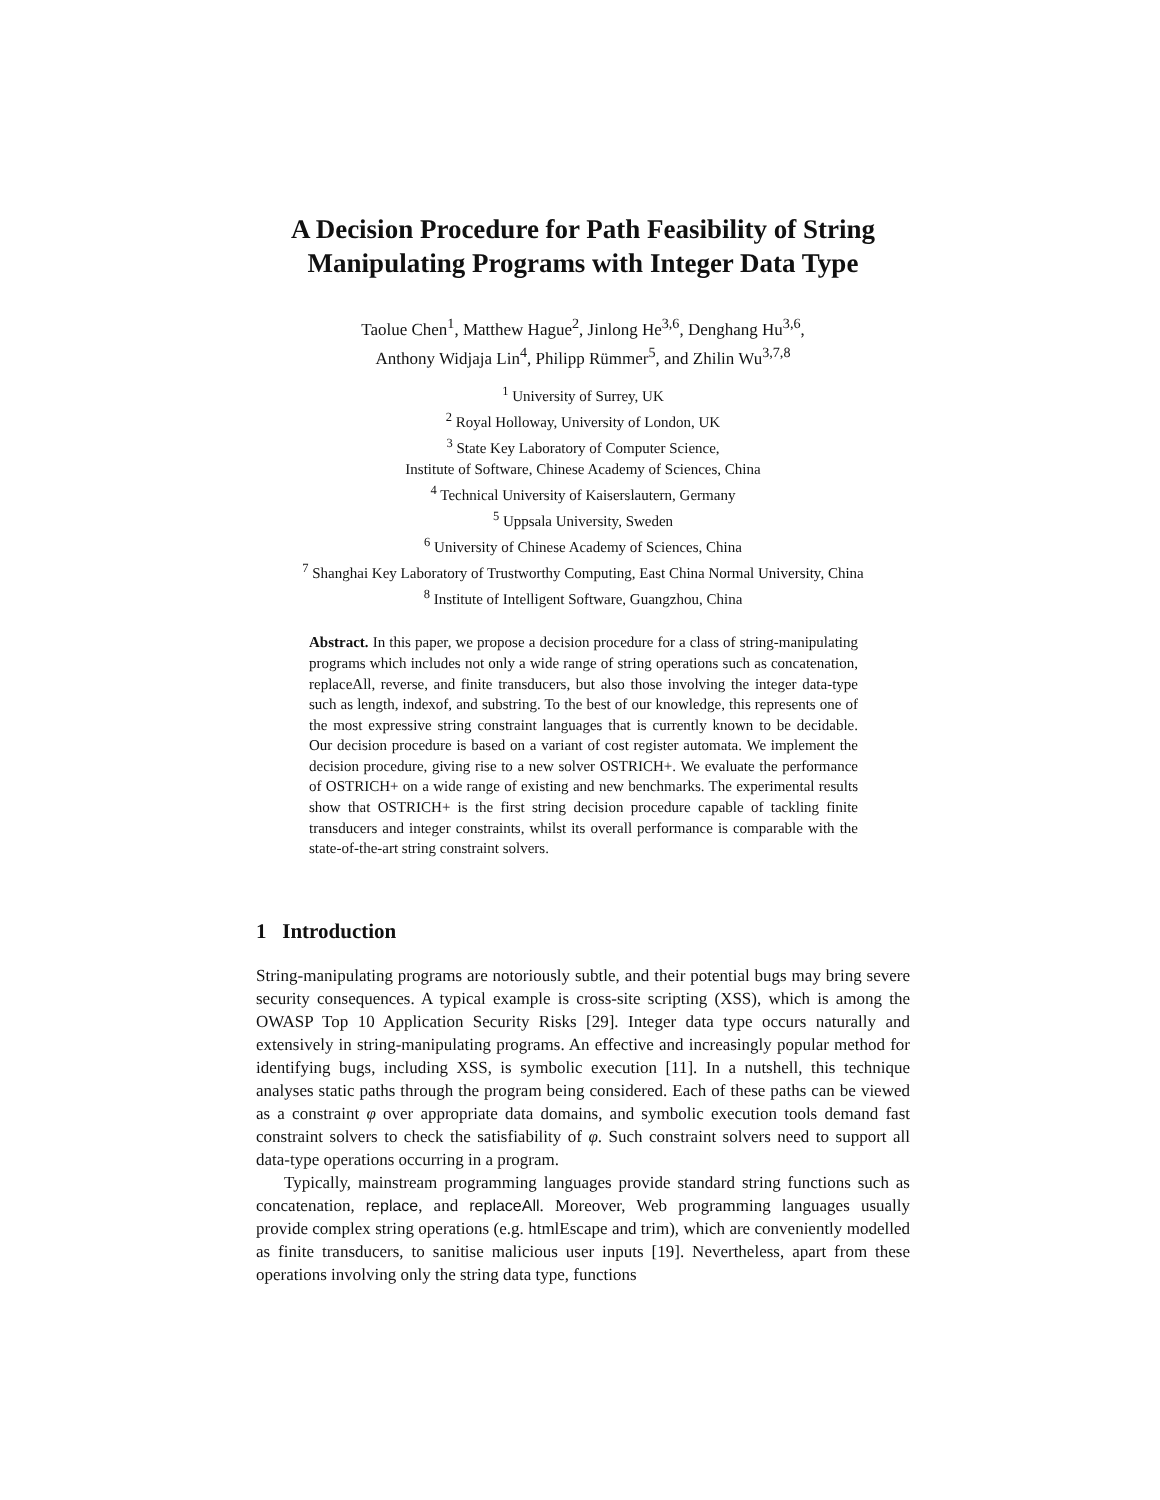A Decision Procedure for Path Feasibility of String Manipulating Programs with Integer Data Type
Taolue Chen<sup>1</sup>, Matthew Hague<sup>2</sup>, Jinlong He<sup>3,6</sup>, Denghang Hu<sup>3,6</sup>,
Anthony Widjaja Lin<sup>4</sup>, Philipp Rümmer<sup>5</sup>, and Zhilin Wu<sup>3,7,8</sup>
<sup>1</sup> University of Surrey, UK
<sup>2</sup> Royal Holloway, University of London, UK
<sup>3</sup> State Key Laboratory of Computer Science,
Institute of Software, Chinese Academy of Sciences, China
<sup>4</sup> Technical University of Kaiserslautern, Germany
<sup>5</sup> Uppsala University, Sweden
<sup>6</sup> University of Chinese Academy of Sciences, China
<sup>7</sup> Shanghai Key Laboratory of Trustworthy Computing, East China Normal University, China
<sup>8</sup> Institute of Intelligent Software, Guangzhou, China
Abstract. In this paper, we propose a decision procedure for a class of string-manipulating programs which includes not only a wide range of string operations such as concatenation, replaceAll, reverse, and finite transducers, but also those involving the integer data-type such as length, indexof, and substring. To the best of our knowledge, this represents one of the most expressive string constraint languages that is currently known to be decidable. Our decision procedure is based on a variant of cost register automata. We implement the decision procedure, giving rise to a new solver OSTRICH+. We evaluate the performance of OSTRICH+ on a wide range of existing and new benchmarks. The experimental results show that OSTRICH+ is the first string decision procedure capable of tackling finite transducers and integer constraints, whilst its overall performance is comparable with the state-of-the-art string constraint solvers.
1 Introduction
String-manipulating programs are notoriously subtle, and their potential bugs may bring severe security consequences. A typical example is cross-site scripting (XSS), which is among the OWASP Top 10 Application Security Risks [29]. Integer data type occurs naturally and extensively in string-manipulating programs. An effective and increasingly popular method for identifying bugs, including XSS, is symbolic execution [11]. In a nutshell, this technique analyses static paths through the program being considered. Each of these paths can be viewed as a constraint φ over appropriate data domains, and symbolic execution tools demand fast constraint solvers to check the satisfiability of φ. Such constraint solvers need to support all data-type operations occurring in a program.
Typically, mainstream programming languages provide standard string functions such as concatenation, replace, and replaceAll. Moreover, Web programming languages usually provide complex string operations (e.g. htmlEscape and trim), which are conveniently modelled as finite transducers, to sanitise malicious user inputs [19]. Nevertheless, apart from these operations involving only the string data type, functions